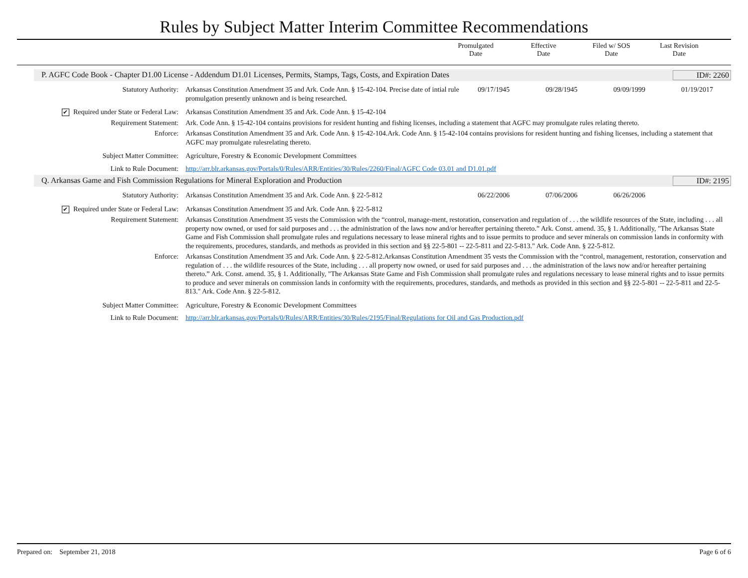Rules by Subject Matter Interim Committee Recommendations
Promulgated
Date
Effective
Date
Filed w/ SOS
Date
Last Revision
Date
P. AGFC Code Book - Chapter D1.00 License - Addendum D1.01 Licenses, Permits, Stamps, Tags, Costs, and Expiration Dates ID#: 2260
| Statutory Authority: | Arkansas Constitution Amendment 35 and Ark. Code Ann. § 15-42-104. Precise date of intial rule promulgation presently unknown and is being researched. | 09/17/1945 | 09/28/1945 | 09/09/1999 | 01/19/2017 |
| ✔ Required under State or Federal Law: | Arkansas Constitution Amendment 35 and Ark. Code Ann. § 15-42-104 | | | | |
| Requirement Statement: | Ark. Code Ann. § 15-42-104 contains provisions for resident hunting and fishing licenses, including a statement that AGFC may promulgate rules relating thereto. | | | | |
| Enforce: | Arkansas Constitution Amendment 35 and Ark. Code Ann. § 15-42-104.Ark. Code Ann. § 15-42-104 contains provisions for resident hunting and fishing licenses, including a statement that AGFC may promulgate rulesrelating thereto. | | | | |
| Subject Matter Committee: | Agriculture, Forestry & Economic Development Committees | | | | |
| Link to Rule Document: | http://arr.blr.arkansas.gov/Portals/0/Rules/ARR/Entities/30/Rules/2260/Final/AGFC Code 03.01 and D1.01.pdf | | | | |
Q. Arkansas Game and Fish Commission Regulations for Mineral Exploration and Production ID#: 2195
| Statutory Authority: | Arkansas Constitution Amendment 35 and Ark. Code Ann. § 22-5-812 | 06/22/2006 | 07/06/2006 | 06/26/2006 | |
| ✔ Required under State or Federal Law: | Arkansas Constitution Amendment 35 and Ark. Code Ann. § 22-5-812 | | | | |
| Requirement Statement: | Arkansas Constitution Amendment 35 vests the Commission with the “control, manage-ment, restoration, conservation and regulation of . . . the wildlife resources of the State, including . . . all property now owned, or used for said purposes and . . . the administration of the laws now and/or hereafter pertaining thereto.” Ark. Const. amend. 35, § 1. Additionally, "The Arkansas State Game and Fish Commission shall promulgate rules and regulations necessary to lease mineral rights and to issue permits to produce and sever minerals on commission lands in conformity with the requirements, procedures, standards, and methods as provided in this section and §§ 22-5-801 -- 22-5-811 and 22-5-813." Ark. Code Ann. § 22-5-812. | | | | |
| Enforce: | Arkansas Constitution Amendment 35 and Ark. Code Ann. § 22-5-812.Arkansas Constitution Amendment 35 vests the Commission with the “control, management, restoration, conservation and regulation of . . . the wildlife resources of the State, including . . . all property now owned, or used for said purposes and . . . the administration of the laws now and/or hereafter pertaining thereto.” Ark. Const. amend. 35, § 1. Additionally, "The Arkansas State Game and Fish Commission shall promulgate rules and regulations necessary to lease mineral rights and to issue permits to produce and sever minerals on commission lands in conformity with the requirements, procedures, standards, and methods as provided in this section and §§ 22-5-801 -- 22-5-811 and 22-5-813." Ark. Code Ann. § 22-5-812. | | | | |
| Subject Matter Committee: | Agriculture, Forestry & Economic Development Committees | | | | |
| Link to Rule Document: | http://arr.blr.arkansas.gov/Portals/0/Rules/ARR/Entities/30/Rules/2195/Final/Regulations for Oil and Gas Production.pdf | | | | |
Prepared on: September 21, 2018 Page 6 of 6